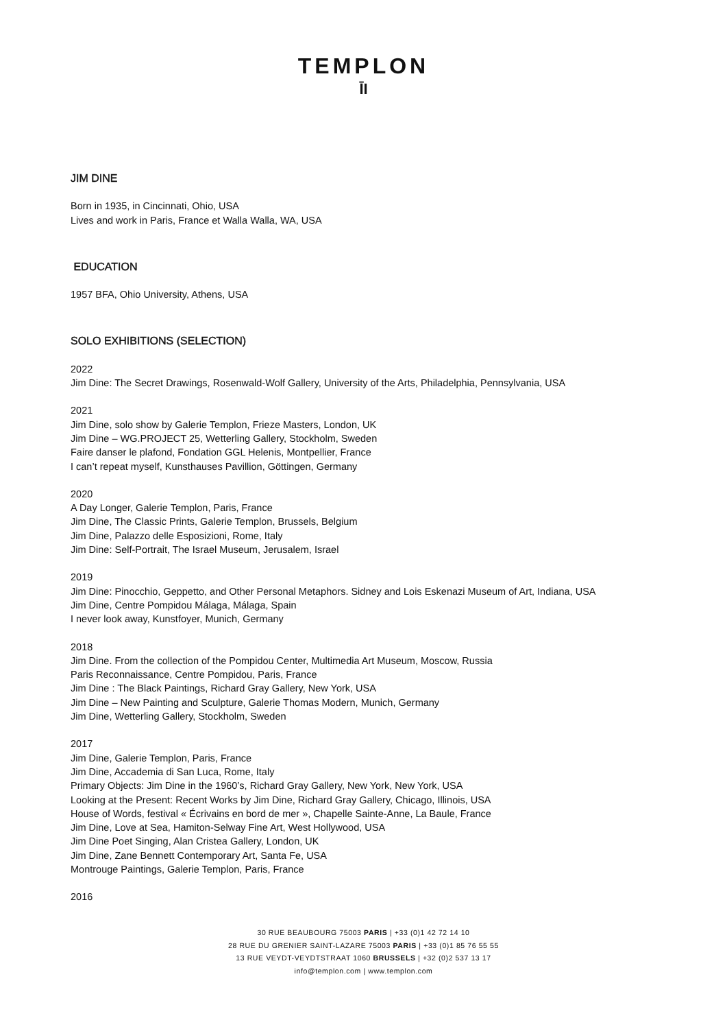TEMPLON
ĪI
JIM DINE
Born in 1935, in Cincinnati, Ohio, USA
Lives and work in Paris, France et Walla Walla, WA, USA
EDUCATION
1957 BFA, Ohio University, Athens, USA
SOLO EXHIBITIONS (SELECTION)
2022
Jim Dine: The Secret Drawings, Rosenwald-Wolf Gallery, University of the Arts, Philadelphia, Pennsylvania, USA
2021
Jim Dine, solo show by Galerie Templon, Frieze Masters, London, UK
Jim Dine – WG.PROJECT 25, Wetterling Gallery, Stockholm, Sweden
Faire danser le plafond, Fondation GGL Helenis, Montpellier, France
I can’t repeat myself, Kunsthauses Pavillion, Göttingen, Germany
2020
A Day Longer, Galerie Templon, Paris, France
Jim Dine, The Classic Prints, Galerie Templon, Brussels, Belgium
Jim Dine, Palazzo delle Esposizioni, Rome, Italy
Jim Dine: Self-Portrait, The Israel Museum, Jerusalem, Israel
2019
Jim Dine: Pinocchio, Geppetto, and Other Personal Metaphors. Sidney and Lois Eskenazi Museum of Art, Indiana, USA
Jim Dine, Centre Pompidou Málaga, Málaga, Spain
I never look away, Kunstfoyer, Munich, Germany
2018
Jim Dine. From the collection of the Pompidou Center, Multimedia Art Museum, Moscow, Russia
Paris Reconnaissance, Centre Pompidou, Paris, France
Jim Dine : The Black Paintings, Richard Gray Gallery, New York, USA
Jim Dine – New Painting and Sculpture, Galerie Thomas Modern, Munich, Germany
Jim Dine, Wetterling Gallery, Stockholm, Sweden
2017
Jim Dine, Galerie Templon, Paris, France
Jim Dine, Accademia di San Luca, Rome, Italy
Primary Objects: Jim Dine in the 1960’s, Richard Gray Gallery, New York, New York, USA
Looking at the Present: Recent Works by Jim Dine, Richard Gray Gallery, Chicago, Illinois, USA
House of Words, festival « Écrivains en bord de mer », Chapelle Sainte-Anne, La Baule, France
Jim Dine, Love at Sea, Hamiton-Selway Fine Art, West Hollywood, USA
Jim Dine Poet Singing, Alan Cristea Gallery, London, UK
Jim Dine, Zane Bennett Contemporary Art, Santa Fe, USA
Montrouge Paintings, Galerie Templon, Paris, France
2016
30 RUE BEAUBOURG 75003 PARIS | +33 (0)1 42 72 14 10
28 RUE DU GRENIER SAINT-LAZARE 75003 PARIS | +33 (0)1 85 76 55 55
13 RUE VEYDT-VEYDTSTRAAT 1060 BRUSSELS | +32 (0)2 537 13 17
info@templon.com | www.templon.com